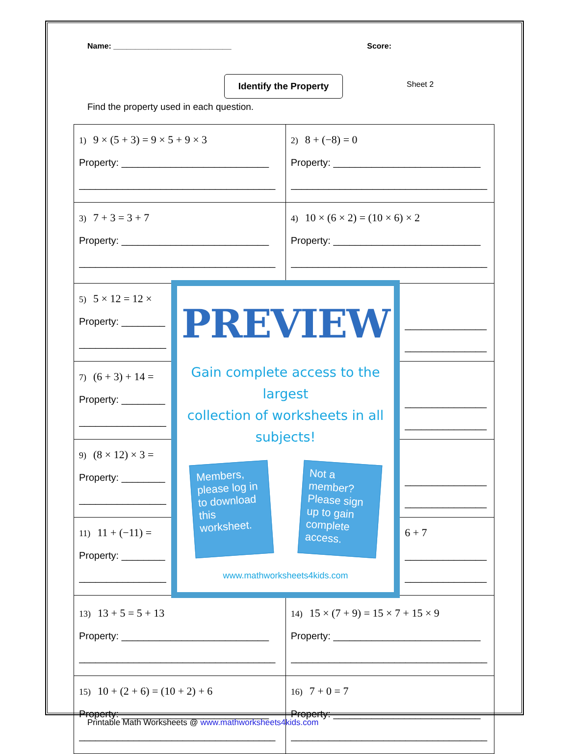Name: ___________________________
Score:
Identify the Property
Sheet 2
Find the property used in each question.
| 1) 9 × (5 + 3) = 9 × 5 + 9 × 3 Property: ___________________________ ____________________________________ | | 2) 8 + (−8) = 0 Property: ___________________________ ____________________________________ | |
| 3) 7 + 3 = 3 + 7 Property: ___________________________ ____________________________________ | | 4) 10 × (6 × 2) = (10 × 6) × 2 Property: ___________________________ ____________________________________ | |
| 5) 5 × 12 = 12 × Property: ________ ________________ | PREVIEW Gain complete access to the largest collection of worksheets in all subjects! Members, please log in to download this worksheet. Not a member? Please sign up to gain complete access. www.mathworksheets4kids.com | | _______________ _______________ |
| 7) (6 + 3) + 14 = Property: ________ ________________ | | | _______________ _______________ |
| 9) (8 × 12) × 3 = Property: ________ ________________ | | | _______________ _______________ |
| 11) 11 + (−11) = Property: ________ ________________ | | | 6 + 7 _______________ _______________ |
| 13) 13 + 5 = 5 + 13 Property: ___________________________ ____________________________________ | | 14) 15 × (7 + 9) = 15 × 7 + 15 × 9 Property: ___________________________ ____________________________________ | |
| 15) 10 + (2 + 6) = (10 + 2) + 6 Property: ___________________________ ____________________________________ | | 16) 7 + 0 = 7 Property: ___________________________ ____________________________________ | |
Printable Math Worksheets @ www.mathworksheets4kids.com